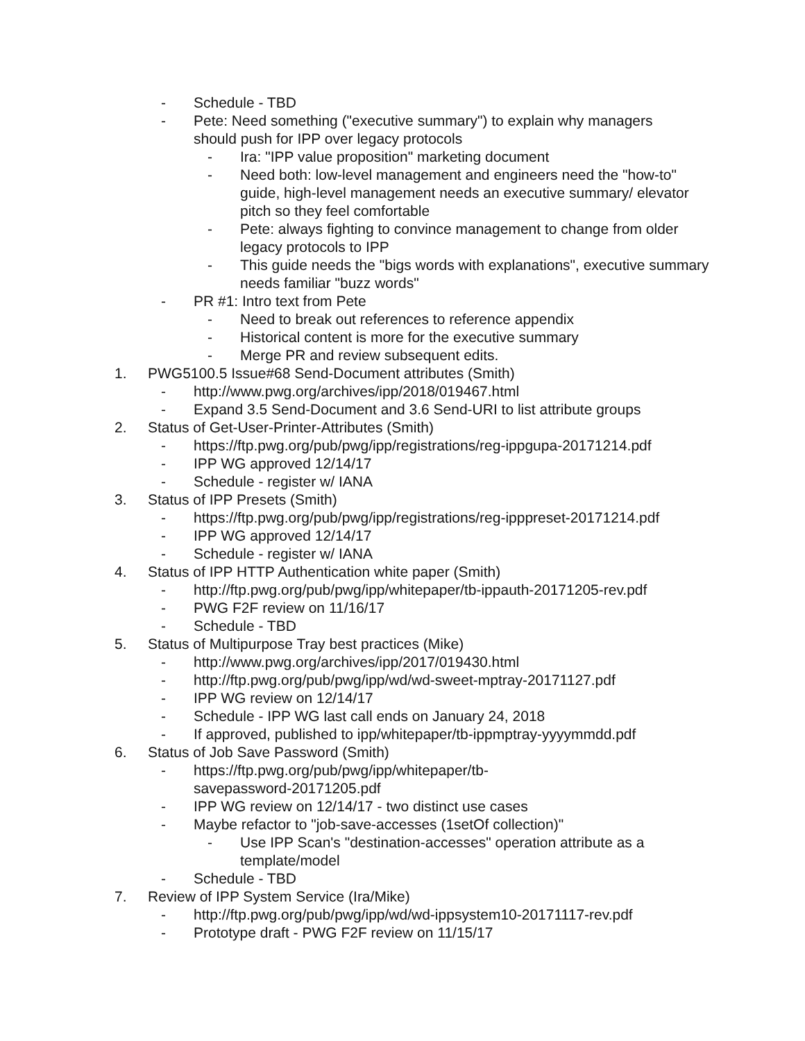- Schedule - TBD
- Pete: Need something ("executive summary") to explain why managers should push for IPP over legacy protocols
- Ira: "IPP value proposition" marketing document
- Need both: low-level management and engineers need the "how-to" guide, high-level management needs an executive summary/ elevator pitch so they feel comfortable
- Pete: always fighting to convince management to change from older legacy protocols to IPP
- This guide needs the "bigs words with explanations", executive summary needs familiar "buzz words"
- PR #1: Intro text from Pete
- Need to break out references to reference appendix
- Historical content is more for the executive summary
- Merge PR and review subsequent edits.
1. PWG5100.5 Issue#68 Send-Document attributes (Smith)
- http://www.pwg.org/archives/ipp/2018/019467.html
- Expand 3.5 Send-Document and 3.6 Send-URI to list attribute groups
2. Status of Get-User-Printer-Attributes (Smith)
- https://ftp.pwg.org/pub/pwg/ipp/registrations/reg-ippgupa-20171214.pdf
- IPP WG approved 12/14/17
- Schedule - register w/ IANA
3. Status of IPP Presets (Smith)
- https://ftp.pwg.org/pub/pwg/ipp/registrations/reg-ipppreset-20171214.pdf
- IPP WG approved 12/14/17
- Schedule - register w/ IANA
4. Status of IPP HTTP Authentication white paper (Smith)
- http://ftp.pwg.org/pub/pwg/ipp/whitepaper/tb-ippauth-20171205-rev.pdf
- PWG F2F review on 11/16/17
- Schedule - TBD
5. Status of Multipurpose Tray best practices (Mike)
- http://www.pwg.org/archives/ipp/2017/019430.html
- http://ftp.pwg.org/pub/pwg/ipp/wd/wd-sweet-mptray-20171127.pdf
- IPP WG review on 12/14/17
- Schedule - IPP WG last call ends on January 24, 2018
- If approved, published to ipp/whitepaper/tb-ippmptray-yyyymmdd.pdf
6. Status of Job Save Password (Smith)
- https://ftp.pwg.org/pub/pwg/ipp/whitepaper/tb-savepassword-20171205.pdf
- IPP WG review on 12/14/17 - two distinct use cases
- Maybe refactor to "job-save-accesses (1setOf collection)"
- Use IPP Scan's "destination-accesses" operation attribute as a template/model
- Schedule - TBD
7. Review of IPP System Service (Ira/Mike)
- http://ftp.pwg.org/pub/pwg/ipp/wd/wd-ippsystem10-20171117-rev.pdf
- Prototype draft - PWG F2F review on 11/15/17